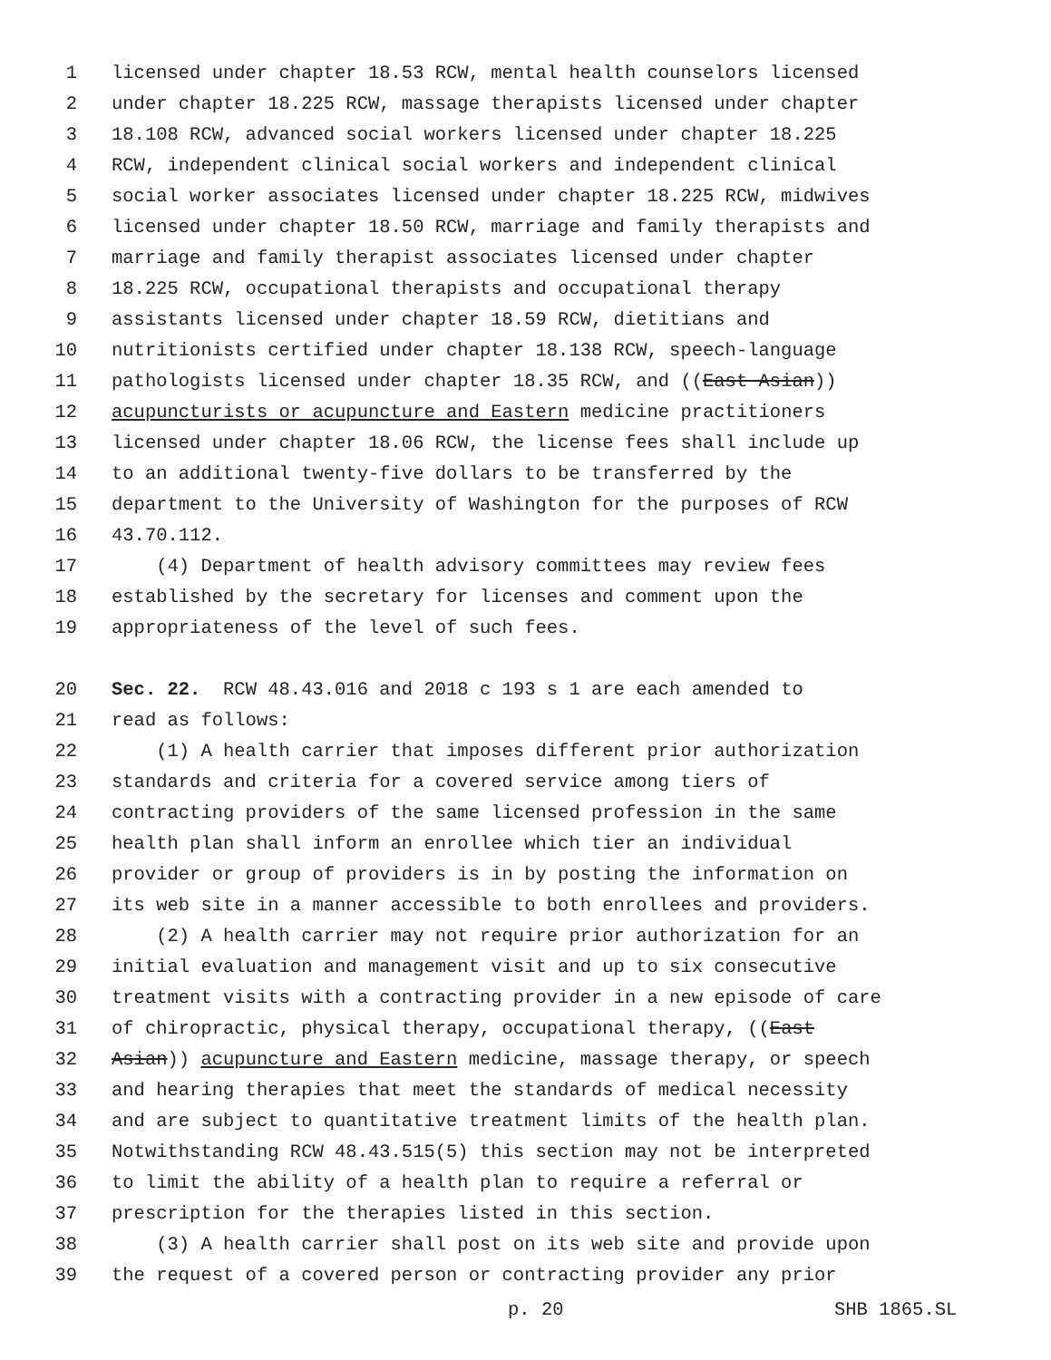1 licensed under chapter 18.53 RCW, mental health counselors licensed
2 under chapter 18.225 RCW, massage therapists licensed under chapter
3 18.108 RCW, advanced social workers licensed under chapter 18.225
4 RCW, independent clinical social workers and independent clinical
5 social worker associates licensed under chapter 18.225 RCW, midwives
6 licensed under chapter 18.50 RCW, marriage and family therapists and
7 marriage and family therapist associates licensed under chapter
8 18.225 RCW, occupational therapists and occupational therapy
9 assistants licensed under chapter 18.59 RCW, dietitians and
10 nutritionists certified under chapter 18.138 RCW, speech-language
11 pathologists licensed under chapter 18.35 RCW, and ((East Asian))
12 acupuncturists or acupuncture and Eastern medicine practitioners
13 licensed under chapter 18.06 RCW, the license fees shall include up
14 to an additional twenty-five dollars to be transferred by the
15 department to the University of Washington for the purposes of RCW
16 43.70.112.
17 (4) Department of health advisory committees may review fees
18 established by the secretary for licenses and comment upon the
19 appropriateness of the level of such fees.
20 Sec. 22. RCW 48.43.016 and 2018 c 193 s 1 are each amended to
21 read as follows:
22 (1) A health carrier that imposes different prior authorization
23 standards and criteria for a covered service among tiers of
24 contracting providers of the same licensed profession in the same
25 health plan shall inform an enrollee which tier an individual
26 provider or group of providers is in by posting the information on
27 its web site in a manner accessible to both enrollees and providers.
28 (2) A health carrier may not require prior authorization for an
29 initial evaluation and management visit and up to six consecutive
30 treatment visits with a contracting provider in a new episode of care
31 of chiropractic, physical therapy, occupational therapy, ((East
32 Asian)) acupuncture and Eastern medicine, massage therapy, or speech
33 and hearing therapies that meet the standards of medical necessity
34 and are subject to quantitative treatment limits of the health plan.
35 Notwithstanding RCW 48.43.515(5) this section may not be interpreted
36 to limit the ability of a health plan to require a referral or
37 prescription for the therapies listed in this section.
38 (3) A health carrier shall post on its web site and provide upon
39 the request of a covered person or contracting provider any prior
p. 20 SHB 1865.SL